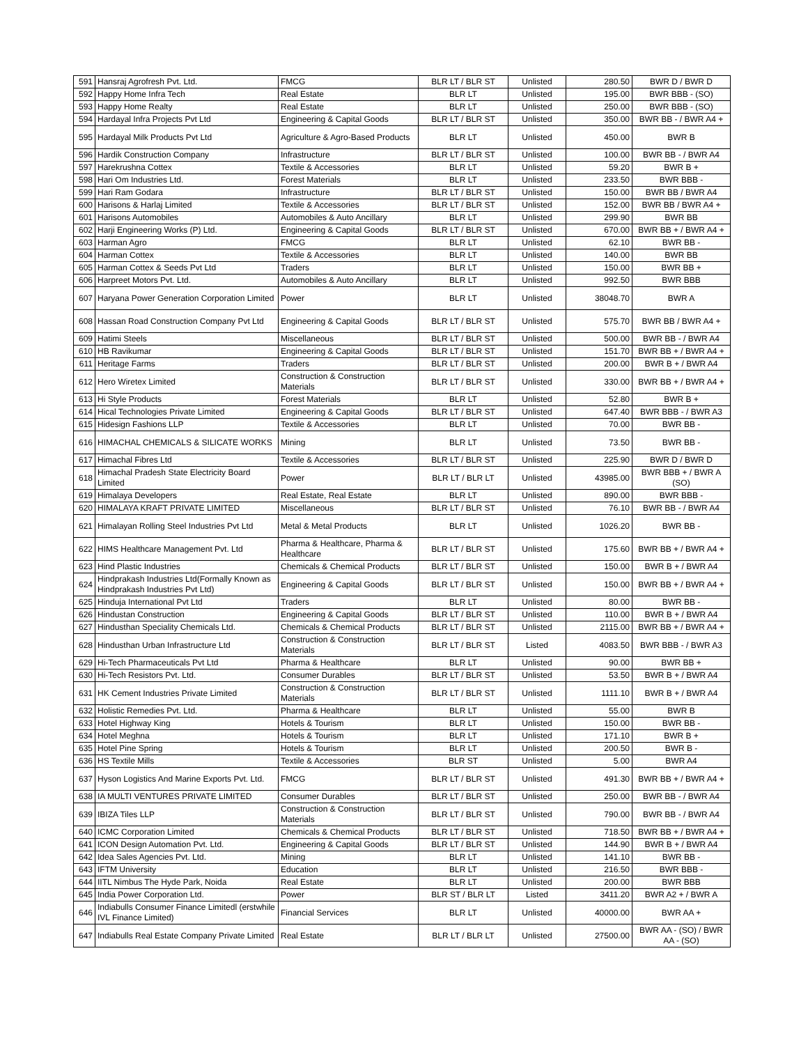| 591 | Hansraj Agrofresh Pvt. Ltd. | FMCG | BLR LT / BLR ST | Unlisted | 280.50 | BWR D / BWR D |
| 592 | Happy Home Infra Tech | Real Estate | BLR LT | Unlisted | 195.00 | BWR BBB - (SO) |
| 593 | Happy Home Realty | Real Estate | BLR LT | Unlisted | 250.00 | BWR BBB - (SO) |
| 594 | Hardayal Infra Projects Pvt Ltd | Engineering & Capital Goods | BLR LT / BLR ST | Unlisted | 350.00 | BWR BB - / BWR A4 + |
| 595 | Hardayal Milk Products Pvt Ltd | Agriculture & Agro-Based Products | BLR LT | Unlisted | 450.00 | BWR B |
| 596 | Hardik Construction Company | Infrastructure | BLR LT / BLR ST | Unlisted | 100.00 | BWR BB - / BWR A4 |
| 597 | Harekrushna Cottex | Textile & Accessories | BLR LT | Unlisted | 59.20 | BWR B + |
| 598 | Hari Om Industries Ltd. | Forest Materials | BLR LT | Unlisted | 233.50 | BWR BBB - |
| 599 | Hari Ram Godara | Infrastructure | BLR LT / BLR ST | Unlisted | 150.00 | BWR BB / BWR A4 |
| 600 | Harisons & Harlaj Limited | Textile & Accessories | BLR LT / BLR ST | Unlisted | 152.00 | BWR BB / BWR A4 + |
| 601 | Harisons Automobiles | Automobiles & Auto Ancillary | BLR LT | Unlisted | 299.90 | BWR BB |
| 602 | Harji Engineering Works (P) Ltd. | Engineering & Capital Goods | BLR LT / BLR ST | Unlisted | 670.00 | BWR BB + / BWR A4 + |
| 603 | Harman Agro | FMCG | BLR LT | Unlisted | 62.10 | BWR BB - |
| 604 | Harman Cottex | Textile & Accessories | BLR LT | Unlisted | 140.00 | BWR BB |
| 605 | Harman Cottex & Seeds Pvt Ltd | Traders | BLR LT | Unlisted | 150.00 | BWR BB + |
| 606 | Harpreet Motors Pvt. Ltd. | Automobiles & Auto Ancillary | BLR LT | Unlisted | 992.50 | BWR BBB |
| 607 | Haryana Power Generation Corporation Limited | Power | BLR LT | Unlisted | 38048.70 | BWR A |
| 608 | Hassan Road Construction Company Pvt Ltd | Engineering & Capital Goods | BLR LT / BLR ST | Unlisted | 575.70 | BWR BB / BWR A4 + |
| 609 | Hatimi Steels | Miscellaneous | BLR LT / BLR ST | Unlisted | 500.00 | BWR BB - / BWR A4 |
| 610 | HB Ravikumar | Engineering & Capital Goods | BLR LT / BLR ST | Unlisted | 151.70 | BWR BB + / BWR A4 + |
| 611 | Heritage Farms | Traders | BLR LT / BLR ST | Unlisted | 200.00 | BWR B + / BWR A4 |
| 612 | Hero Wiretex Limited | Construction & Construction Materials | BLR LT / BLR ST | Unlisted | 330.00 | BWR BB + / BWR A4 + |
| 613 | Hi Style Products | Forest Materials | BLR LT | Unlisted | 52.80 | BWR B + |
| 614 | Hical Technologies Private Limited | Engineering & Capital Goods | BLR LT / BLR ST | Unlisted | 647.40 | BWR BBB - / BWR A3 |
| 615 | Hidesign Fashions LLP | Textile & Accessories | BLR LT | Unlisted | 70.00 | BWR BB - |
| 616 | HIMACHAL CHEMICALS & SILICATE WORKS | Mining | BLR LT | Unlisted | 73.50 | BWR BB - |
| 617 | Himachal Fibres Ltd | Textile & Accessories | BLR LT / BLR ST | Unlisted | 225.90 | BWR D / BWR D |
| 618 | Himachal Pradesh State Electricity Board Limited | Power | BLR LT / BLR LT | Unlisted | 43985.00 | BWR BBB + / BWR A (SO) |
| 619 | Himalaya Developers | Real Estate, Real Estate | BLR LT | Unlisted | 890.00 | BWR BBB - |
| 620 | HIMALAYA KRAFT PRIVATE LIMITED | Miscellaneous | BLR LT / BLR ST | Unlisted | 76.10 | BWR BB - / BWR A4 |
| 621 | Himalayan Rolling Steel Industries Pvt Ltd | Metal & Metal Products | BLR LT | Unlisted | 1026.20 | BWR BB - |
| 622 | HIMS Healthcare Management Pvt. Ltd | Pharma & Healthcare, Pharma & Healthcare | BLR LT / BLR ST | Unlisted | 175.60 | BWR BB + / BWR A4 + |
| 623 | Hind Plastic Industries | Chemicals & Chemical Products | BLR LT / BLR ST | Unlisted | 150.00 | BWR B + / BWR A4 |
| 624 | Hindprakash Industries Ltd(Formally Known as Hindprakash Industries Pvt Ltd) | Engineering & Capital Goods | BLR LT / BLR ST | Unlisted | 150.00 | BWR BB + / BWR A4 + |
| 625 | Hinduja International Pvt Ltd | Traders | BLR LT | Unlisted | 80.00 | BWR BB - |
| 626 | Hindustan Construction | Engineering & Capital Goods | BLR LT / BLR ST | Unlisted | 110.00 | BWR B + / BWR A4 |
| 627 | Hindusthan Speciality Chemicals Ltd. | Chemicals & Chemical Products | BLR LT / BLR ST | Unlisted | 2115.00 | BWR BB + / BWR A4 + |
| 628 | Hindusthan Urban Infrastructure Ltd | Construction & Construction Materials | BLR LT / BLR ST | Listed | 4083.50 | BWR BBB - / BWR A3 |
| 629 | Hi-Tech Pharmaceuticals Pvt Ltd | Pharma & Healthcare | BLR LT | Unlisted | 90.00 | BWR BB + |
| 630 | Hi-Tech Resistors Pvt. Ltd. | Consumer Durables | BLR LT / BLR ST | Unlisted | 53.50 | BWR B + / BWR A4 |
| 631 | HK Cement Industries Private Limited | Construction & Construction Materials | BLR LT / BLR ST | Unlisted | 1111.10 | BWR B + / BWR A4 |
| 632 | Holistic Remedies Pvt. Ltd. | Pharma & Healthcare | BLR LT | Unlisted | 55.00 | BWR B |
| 633 | Hotel Highway King | Hotels & Tourism | BLR LT | Unlisted | 150.00 | BWR BB - |
| 634 | Hotel Meghna | Hotels & Tourism | BLR LT | Unlisted | 171.10 | BWR B + |
| 635 | Hotel Pine Spring | Hotels & Tourism | BLR LT | Unlisted | 200.50 | BWR B - |
| 636 | HS Textile Mills | Textile & Accessories | BLR ST | Unlisted | 5.00 | BWR A4 |
| 637 | Hyson Logistics And Marine Exports Pvt. Ltd. | FMCG | BLR LT / BLR ST | Unlisted | 491.30 | BWR BB + / BWR A4 + |
| 638 | IA MULTI VENTURES PRIVATE LIMITED | Consumer Durables | BLR LT / BLR ST | Unlisted | 250.00 | BWR BB - / BWR A4 |
| 639 | IBIZA Tiles LLP | Construction & Construction Materials | BLR LT / BLR ST | Unlisted | 790.00 | BWR BB - / BWR A4 |
| 640 | ICMC Corporation Limited | Chemicals & Chemical Products | BLR LT / BLR ST | Unlisted | 718.50 | BWR BB + / BWR A4 + |
| 641 | ICON Design Automation Pvt. Ltd. | Engineering & Capital Goods | BLR LT / BLR ST | Unlisted | 144.90 | BWR B + / BWR A4 |
| 642 | Idea Sales Agencies Pvt. Ltd. | Mining | BLR LT | Unlisted | 141.10 | BWR BB - |
| 643 | IFTM University | Education | BLR LT | Unlisted | 216.50 | BWR BBB - |
| 644 | IITL Nimbus The Hyde Park, Noida | Real Estate | BLR LT | Unlisted | 200.00 | BWR BBB |
| 645 | India Power Corporation Ltd. | Power | BLR ST / BLR LT | Listed | 3411.20 | BWR A2 + / BWR A |
| 646 | Indiabulls Consumer Finance Limitedl (erstwhile IVL Finance Limited) | Financial Services | BLR LT | Unlisted | 40000.00 | BWR AA + |
| 647 | Indiabulls Real Estate Company Private Limited | Real Estate | BLR LT / BLR LT | Unlisted | 27500.00 | BWR AA - (SO) / BWR AA - (SO) |